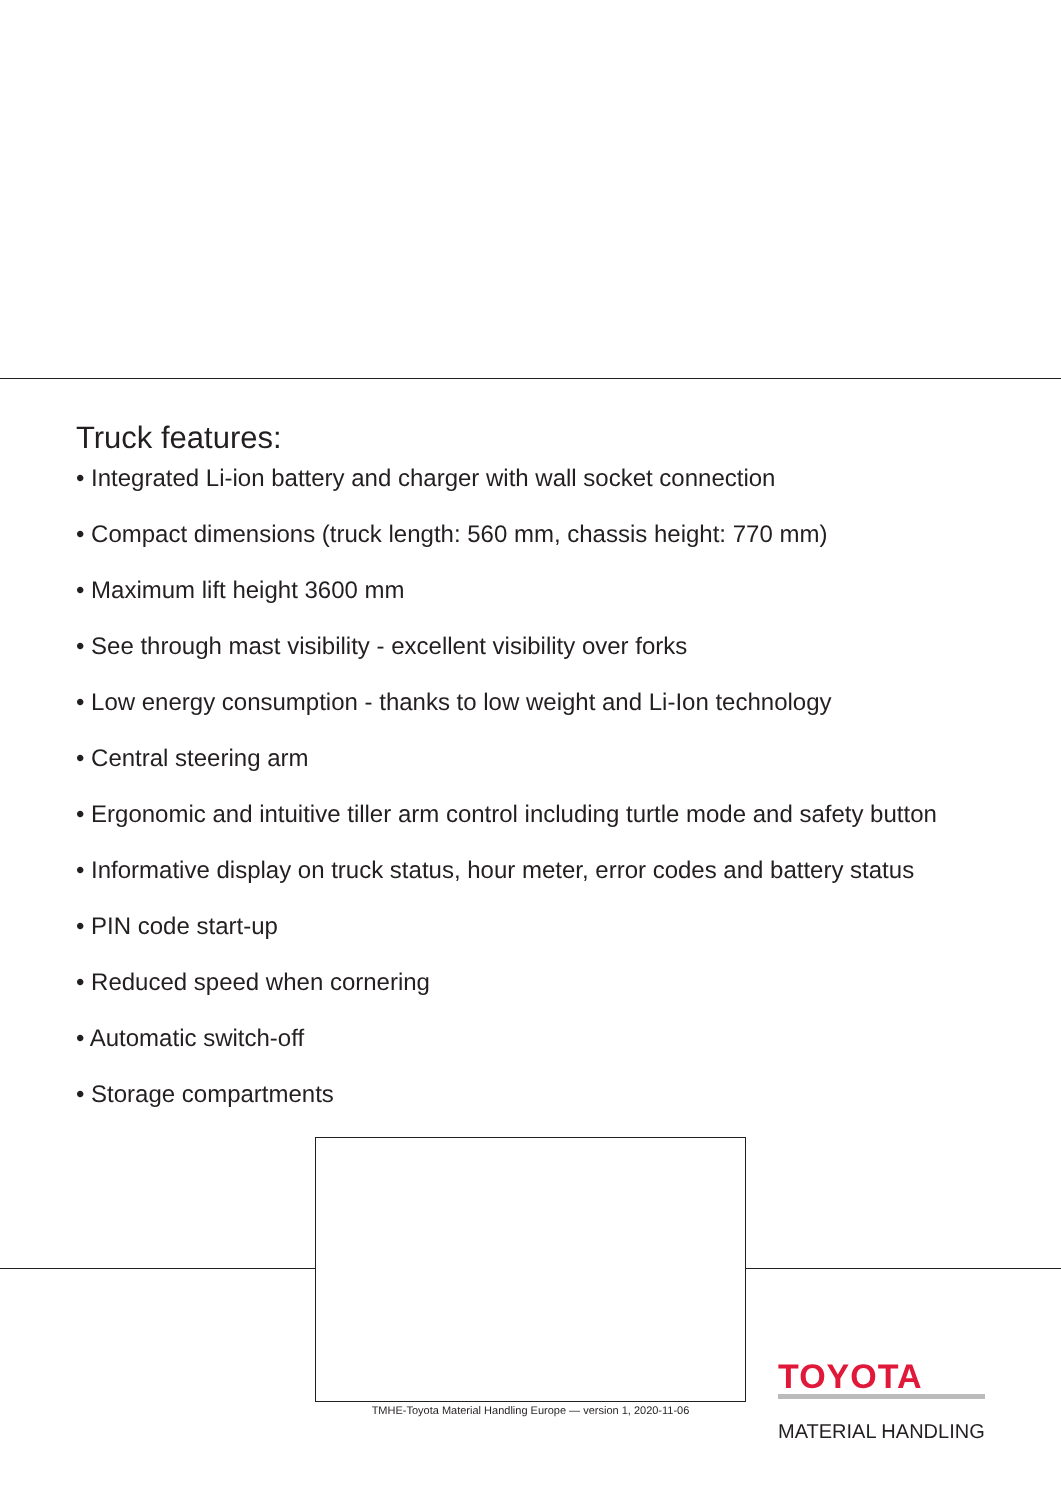Truck features:
• Integrated Li-ion battery and charger with wall socket connection
• Compact dimensions (truck length: 560 mm, chassis height: 770 mm)
• Maximum lift height 3600 mm
• See through mast visibility - excellent visibility over forks
• Low energy consumption - thanks to low weight and Li-Ion technology
• Central steering arm
• Ergonomic and intuitive tiller arm control including turtle mode and safety button
• Informative display on truck status, hour meter, error codes and battery status
• PIN code start-up
• Reduced speed when cornering
• Automatic switch-off
• Storage compartments
TMHE-Toyota Material Handling Europe — version 1, 2020-11-06
TOYOTA
MATERIAL HANDLING